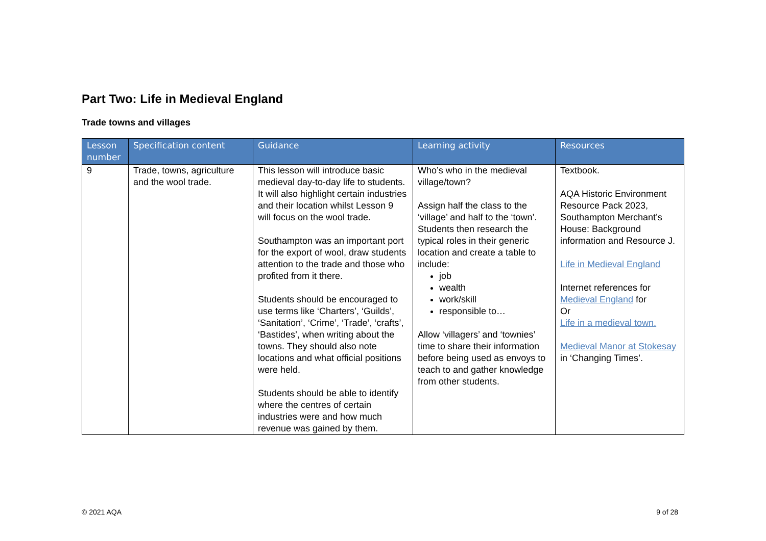Part Two: Life in Medieval England
Trade towns and villages
| Lesson number | Specification content | Guidance | Learning activity | Resources |
| --- | --- | --- | --- | --- |
| 9 | Trade, towns, agriculture and the wool trade. | This lesson will introduce basic medieval day-to-day life to students. It will also highlight certain industries and their location whilst Lesson 9 will focus on the wool trade. Southampton was an important port for the export of wool, draw students attention to the trade and those who profited from it there. Students should be encouraged to use terms like ‘Charters’, ‘Guilds’, ‘Sanitation’, ‘Crime’, ‘Trade’, ‘crafts’, ‘Bastides’, when writing about the towns. They should also note locations and what official positions were held. Students should be able to identify where the centres of certain industries were and how much revenue was gained by them. | Who’s who in the medieval village/town? Assign half the class to the ‘village’ and half to the ‘town’. Students then research the typical roles in their generic location and create a table to include: job wealth work/skill responsible to… Allow ‘villagers’ and ‘townies’ time to share their information before being used as envoys to teach to and gather knowledge from other students. | Textbook. AQA Historic Environment Resource Pack 2023, Southampton Merchant’s House: Background information and Resource J. Life in Medieval England Internet references for Medieval England for Or Life in a medieval town. Medieval Manor at Stokesay in ‘Changing Times’. |
© 2021 AQA 9 of 28